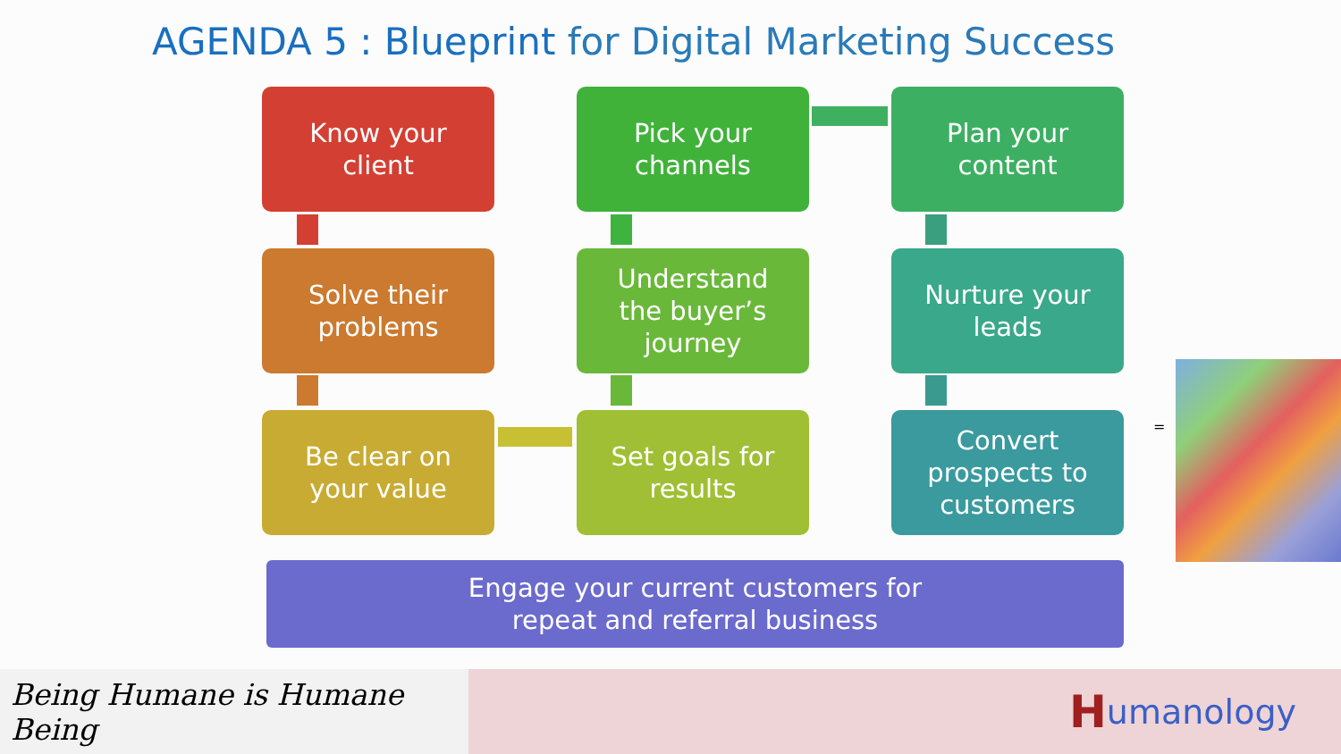AGENDA 5 : Blueprint for Digital Marketing Success
Know your
client
Pick your
channels
Plan your
content
Solve their
problems
Understand
the buyer’s
journey
Nurture your
leads
Be clear on
your value
Set goals for
results
Convert
prospects to
customers
Engage your current customers for
repeat and referral business
=
Being Humane is Humane Being
Humanology